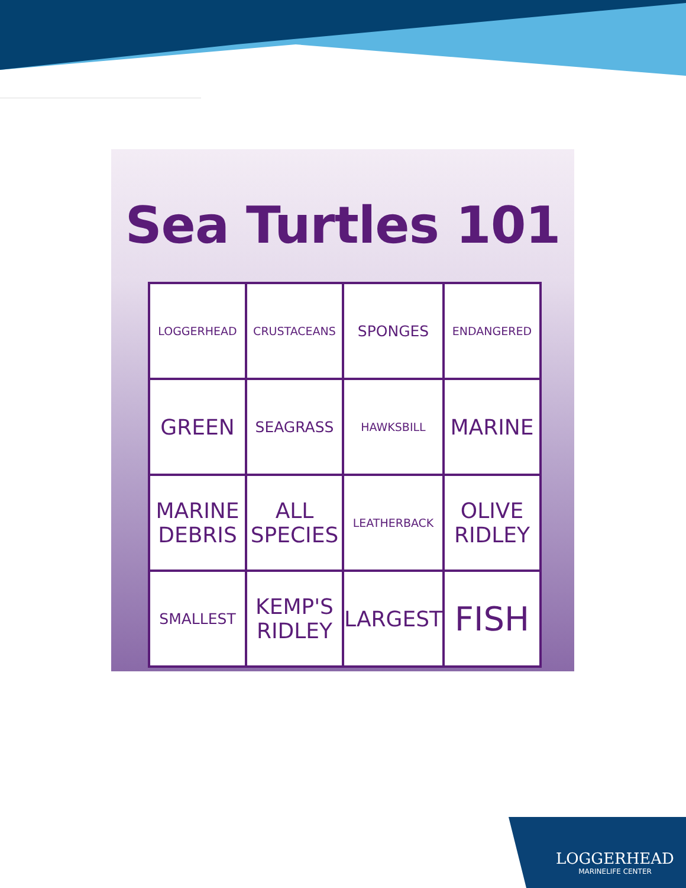Sea Turtles 101
| LOGGERHEAD | CRUSTACEANS | SPONGES | ENDANGERED |
| GREEN | SEAGRASS | HAWKSBILL | MARINE |
| MARINE DEBRIS | ALL SPECIES | LEATHERBACK | OLIVE RIDLEY |
| SMALLEST | KEMP'S RIDLEY | LARGEST | FISH |
LOGGERHEAD
MARINELIFE CENTER